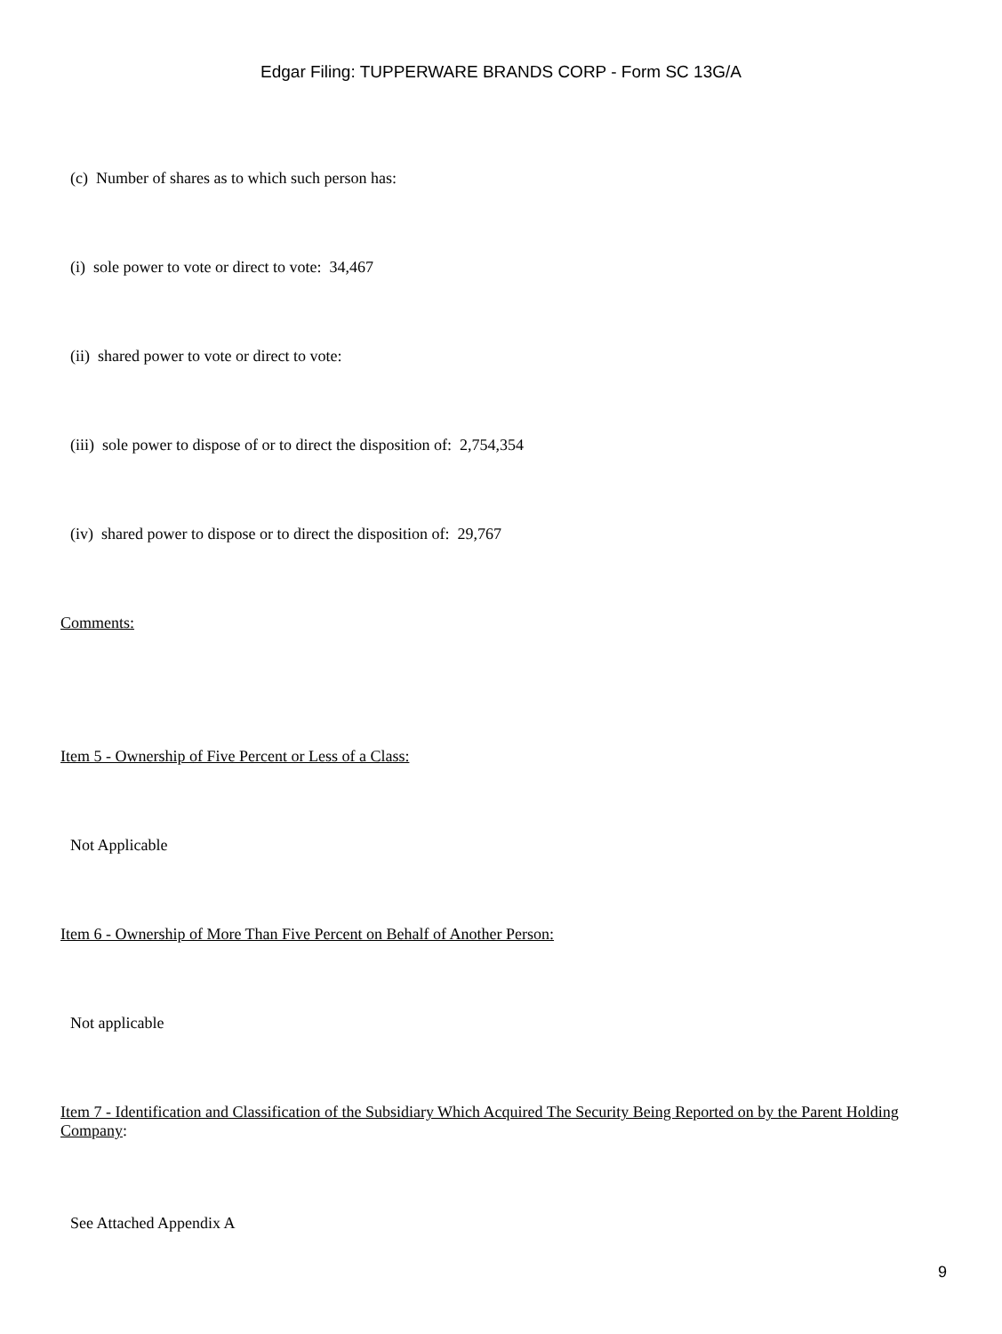Edgar Filing: TUPPERWARE BRANDS CORP - Form SC 13G/A
(c) Number of shares as to which such person has:
(i) sole power to vote or direct to vote: 34,467
(ii) shared power to vote or direct to vote:
(iii) sole power to dispose of or to direct the disposition of: 2,754,354
(iv) shared power to dispose or to direct the disposition of: 29,767
Comments:
Item 5 - Ownership of Five Percent or Less of a Class:
Not Applicable
Item 6 - Ownership of More Than Five Percent on Behalf of Another Person:
Not applicable
Item 7 - Identification and Classification of the Subsidiary Which Acquired The Security Being Reported on by the Parent Holding Company:
See Attached Appendix A
9